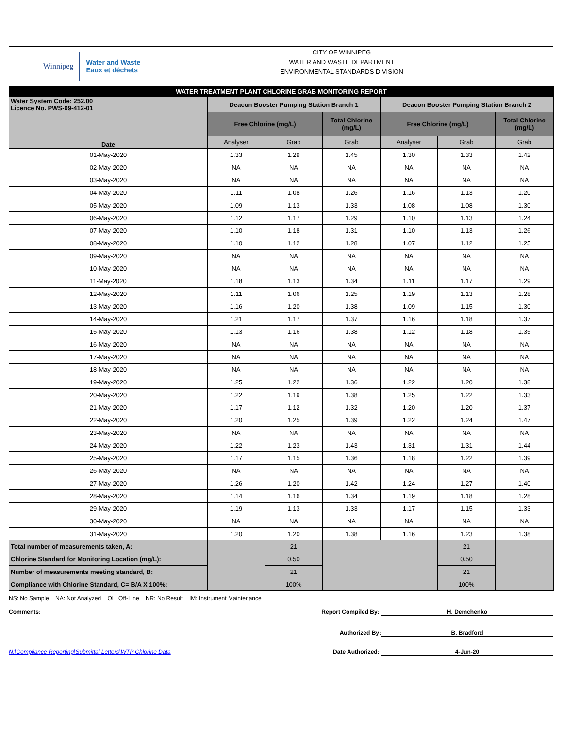Winnipeg
Water and Waste
Eaux et déchets
CITY OF WINNIPEG
WATER AND WASTE DEPARTMENT
ENVIRONMENTAL STANDARDS DIVISION
| WATER TREATMENT PLANT CHLORINE GRAB MONITORING REPORT | | | | | | |
| Water System Code: 252.00 Licence No. PWS-09-412-01 | Deacon Booster Pumping Station Branch 1 | | | Deacon Booster Pumping Station Branch 2 | | |
| Date | Free Chlorine (mg/L) | | Total Chlorine (mg/L) | Free Chlorine (mg/L) | | Total Chlorine (mg/L) |
| | Analyser | Grab | Grab | Analyser | Grab | Grab |
| 01-May-2020 | 1.33 | 1.29 | 1.45 | 1.30 | 1.33 | 1.42 |
| 02-May-2020 | NA | NA | NA | NA | NA | NA |
| 03-May-2020 | NA | NA | NA | NA | NA | NA |
| 04-May-2020 | 1.11 | 1.08 | 1.26 | 1.16 | 1.13 | 1.20 |
| 05-May-2020 | 1.09 | 1.13 | 1.33 | 1.08 | 1.08 | 1.30 |
| 06-May-2020 | 1.12 | 1.17 | 1.29 | 1.10 | 1.13 | 1.24 |
| 07-May-2020 | 1.10 | 1.18 | 1.31 | 1.10 | 1.13 | 1.26 |
| 08-May-2020 | 1.10 | 1.12 | 1.28 | 1.07 | 1.12 | 1.25 |
| 09-May-2020 | NA | NA | NA | NA | NA | NA |
| 10-May-2020 | NA | NA | NA | NA | NA | NA |
| 11-May-2020 | 1.18 | 1.13 | 1.34 | 1.11 | 1.17 | 1.29 |
| 12-May-2020 | 1.11 | 1.06 | 1.25 | 1.19 | 1.13 | 1.28 |
| 13-May-2020 | 1.16 | 1.20 | 1.38 | 1.09 | 1.15 | 1.30 |
| 14-May-2020 | 1.21 | 1.17 | 1.37 | 1.16 | 1.18 | 1.37 |
| 15-May-2020 | 1.13 | 1.16 | 1.38 | 1.12 | 1.18 | 1.35 |
| 16-May-2020 | NA | NA | NA | NA | NA | NA |
| 17-May-2020 | NA | NA | NA | NA | NA | NA |
| 18-May-2020 | NA | NA | NA | NA | NA | NA |
| 19-May-2020 | 1.25 | 1.22 | 1.36 | 1.22 | 1.20 | 1.38 |
| 20-May-2020 | 1.22 | 1.19 | 1.38 | 1.25 | 1.22 | 1.33 |
| 21-May-2020 | 1.17 | 1.12 | 1.32 | 1.20 | 1.20 | 1.37 |
| 22-May-2020 | 1.20 | 1.25 | 1.39 | 1.22 | 1.24 | 1.47 |
| 23-May-2020 | NA | NA | NA | NA | NA | NA |
| 24-May-2020 | 1.22 | 1.23 | 1.43 | 1.31 | 1.31 | 1.44 |
| 25-May-2020 | 1.17 | 1.15 | 1.36 | 1.18 | 1.22 | 1.39 |
| 26-May-2020 | NA | NA | NA | NA | NA | NA |
| 27-May-2020 | 1.26 | 1.20 | 1.42 | 1.24 | 1.27 | 1.40 |
| 28-May-2020 | 1.14 | 1.16 | 1.34 | 1.19 | 1.18 | 1.28 |
| 29-May-2020 | 1.19 | 1.13 | 1.33 | 1.17 | 1.15 | 1.33 |
| 30-May-2020 | NA | NA | NA | NA | NA | NA |
| 31-May-2020 | 1.20 | 1.20 | 1.38 | 1.16 | 1.23 | 1.38 |
| Total number of measurements taken, A: | | 21 | | | 21 | |
| Chlorine Standard for Monitoring Location (mg/L): | | 0.50 | | | 0.50 | |
| Number of measurements meeting standard, B: | | 21 | | | 21 | |
| Compliance with Chlorine Standard, C= B/A X 100%: | | 100% | | | 100% | |
NS: No Sample NA: Not Analyzed OL: Off-Line NR: No Result IM: Instrument Maintenance
Comments: Report Compiled By: H. Demchenko
Authorized By: B. Bradford
N:\Compliance Reporting\Submittal Letters\WTP Chlorine Data Date Authorized: 4-Jun-20